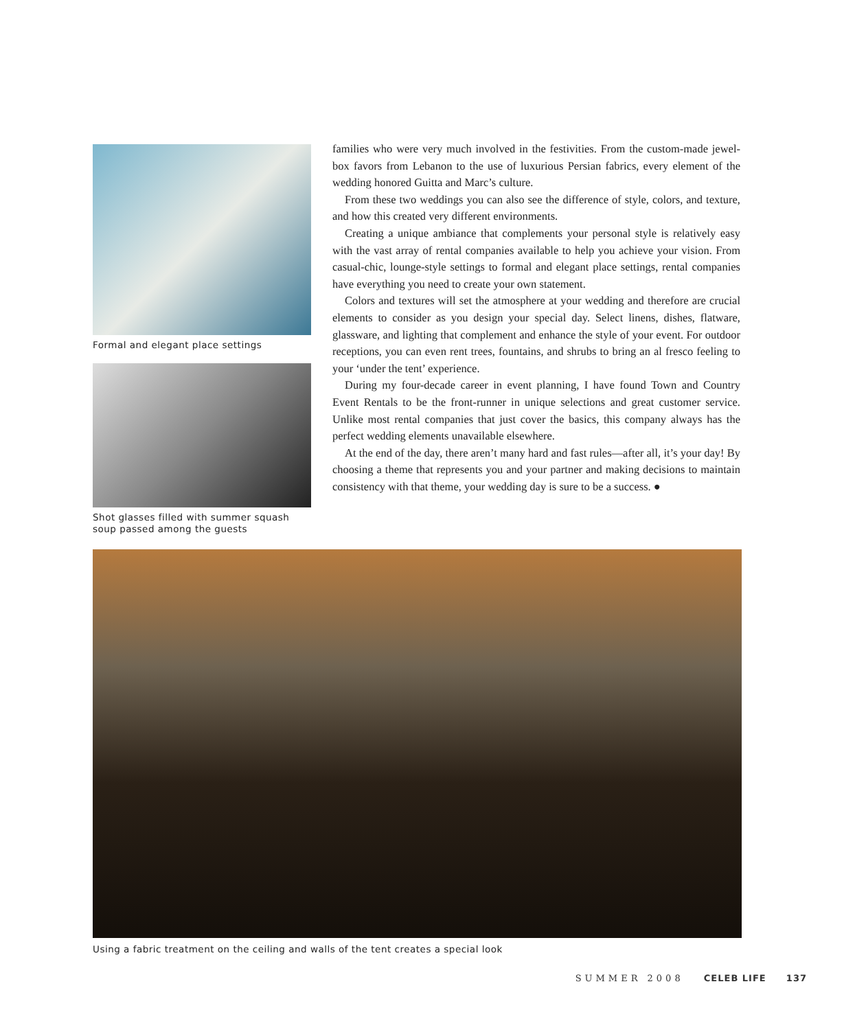Formal and elegant place settings
Shot glasses filled with summer squash
soup passed among the guests
families who were very much involved in the festivities. From the custom-made jewel-box favors from Lebanon to the use of luxurious Persian fabrics, every element of the wedding honored Guitta and Marc’s culture.
From these two weddings you can also see the difference of style, colors, and texture, and how this created very different environments.
Creating a unique ambiance that complements your personal style is relatively easy with the vast array of rental companies available to help you achieve your vision. From casual-chic, lounge-style settings to formal and elegant place settings, rental companies have everything you need to create your own statement.
Colors and textures will set the atmosphere at your wedding and therefore are crucial elements to consider as you design your special day. Select linens, dishes, flatware, glassware, and lighting that complement and enhance the style of your event. For outdoor receptions, you can even rent trees, fountains, and shrubs to bring an al fresco feeling to your ‘under the tent’ experience.
During my four-decade career in event planning, I have found Town and Country Event Rentals to be the front-runner in unique selections and great customer service. Unlike most rental companies that just cover the basics, this company always has the perfect wedding elements unavailable elsewhere.
At the end of the day, there aren’t many hard and fast rules—after all, it’s your day! By choosing a theme that represents you and your partner and making decisions to maintain consistency with that theme, your wedding day is sure to be a success. ●
Using a fabric treatment on the ceiling and walls of the tent creates a special look
SUMMER 2008 CELEB LIFE 137